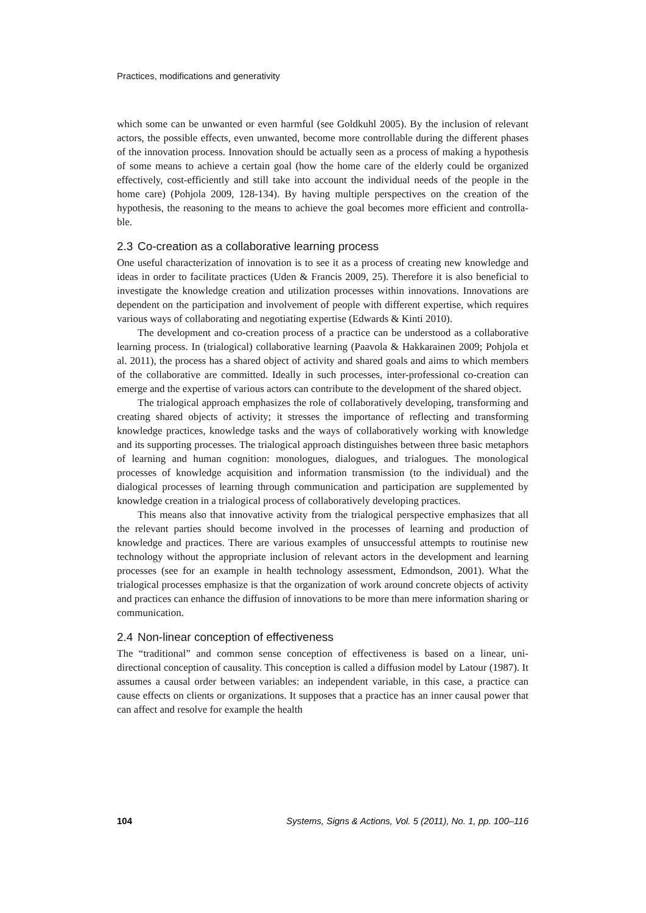Practices, modifications and generativity
which some can be unwanted or even harmful (see Goldkuhl 2005). By the inclusion of relevant actors, the possible effects, even unwanted, become more controllable during the different phases of the innovation process. Innovation should be actually seen as a process of making a hypothesis of some means to achieve a certain goal (how the home care of the elderly could be organized effectively, cost-efficiently and still take into account the individual needs of the people in the home care) (Pohjola 2009, 128-134). By having multiple perspectives on the creation of the hypothesis, the reasoning to the means to achieve the goal becomes more efficient and controlla­ble.
2.3 Co-creation as a collaborative learning process
One useful characterization of innovation is to see it as a process of creating new knowledge and ideas in order to facilitate practices (Uden & Francis 2009, 25). Therefore it is also beneficial to investigate the knowledge creation and utilization processes within innovations. Innovations are dependent on the participation and in­volvement of people with different expertise, which requires various ways of collabo­rating and negotiating expertise (Edwards & Kinti 2010).
The development and co-creation process of a practice can be understood as a collaborative learning process. In (trialogical) collaborative learning (Paavola & Hak­karainen 2009; Pohjola et al. 2011), the process has a shared object of activity and shared goals and aims to which members of the collaborative are committed. Ideally in such processes, inter-professional co-creation can emerge and the expertise of vari­ous actors can contribute to the development of the shared object.
The trialogical approach emphasizes the role of collaboratively developing, trans­forming and creating shared objects of activity; it stresses the importance of reflecting and transforming knowledge practices, knowledge tasks and the ways of collabora­tively working with knowledge and its supporting processes. The trialogical approach distinguishes between three basic metaphors of learning and human cognition: mono­logues, dialogues, and trialogues. The monological processes of knowledge acquisi­tion and information transmission (to the individual) and the dialogical processes of learning through communication and participation are supplemented by knowledge creation in a trialogical process of collaboratively developing practices.
This means also that innovative activity from the trialogical perspective empha­sizes that all the relevant parties should become involved in the processes of learning and production of knowledge and practices. There are various examples of unsuccess­ful attempts to routinise new technology without the appropriate inclusion of relevant actors in the development and learning processes (see for an example in health tech­nology assessment, Edmondson, 2001). What the trialogical processes emphasize is that the organization of work around concrete objects of activity and practices can enhance the diffusion of innovations to be more than mere information sharing or communication.
2.4 Non-linear conception of effectiveness
The “traditional” and common sense conception of effectiveness is based on a linear, uni-directional conception of causality. This conception is called a diffusion model by Latour (1987). It assumes a causal order between variables: an independent variable, in this case, a practice can cause effects on clients or organizations. It supposes that a practice has an inner causal power that can affect and resolve for example the health
104 Systems, Signs & Actions, Vol. 5 (2011), No. 1, pp. 100–116